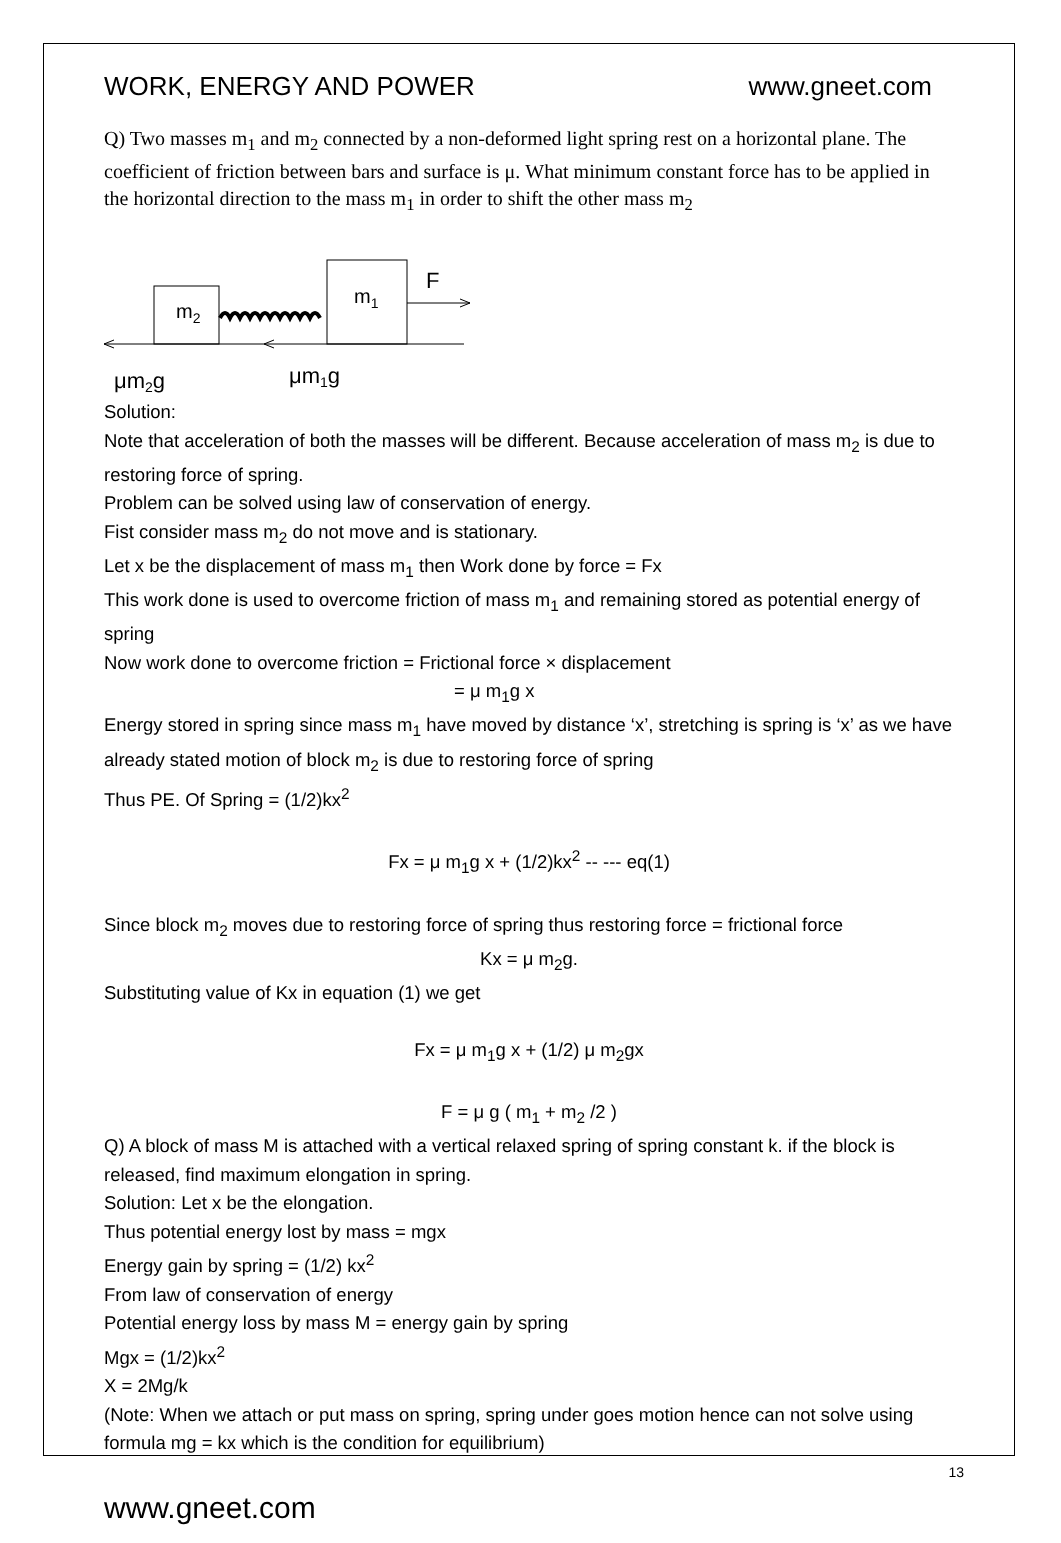WORK, ENERGY AND POWER www.gneet.com
Q) Two masses m<sub>1</sub> and m<sub>2</sub> connected by a non-deformed light spring rest on a horizontal plane. The coefficient of friction between bars and surface is μ. What minimum constant force has to be applied in the horizontal direction to the mass m<sub>1</sub> in order to shift the other mass m<sub>2</sub>
m2
m1
F
μm2g
μm1g
Solution:
Note that acceleration of both the masses will be different. Because acceleration of mass m<sub>2</sub> is due to restoring force of spring.
Problem can be solved using law of conservation of energy.
Fist consider mass m<sub>2</sub> do not move and is stationary.
Let x be the displacement of mass m<sub>1</sub> then Work done by force = Fx
This work done is used to overcome friction of mass m<sub>1</sub> and remaining stored as potential energy of spring
Now work done to overcome friction = Frictional force × displacement
= μ m<sub>1</sub>g x
Energy stored in spring since mass m<sub>1</sub> have moved by distance ‘x’, stretching is spring is ‘x’ as we have already stated motion of block m<sub>2</sub> is due to restoring force of spring
Thus PE. Of Spring = (1/2)kx<sup>2</sup>
Fx = μ m<sub>1</sub>g x + (1/2)kx<sup>2</sup> -- --- eq(1)
Since block m<sub>2</sub> moves due to restoring force of spring thus restoring force = frictional force
Kx = μ m<sub>2</sub>g.
Substituting value of Kx in equation (1) we get
Fx = μ m<sub>1</sub>g x + (1/2) μ m<sub>2</sub>gx
F = μ g ( m<sub>1</sub> + m<sub>2</sub> /2 )
Q) A block of mass M is attached with a vertical relaxed spring of spring constant k. if the block is released, find maximum elongation in spring.
Solution: Let x be the elongation.
Thus potential energy lost by mass = mgx
Energy gain by spring = (1/2) kx<sup>2</sup>
From law of conservation of energy
Potential energy loss by mass M = energy gain by spring
Mgx = (1/2)kx<sup>2</sup>
X = 2Mg/k
(Note: When we attach or put mass on spring, spring under goes motion hence can not solve using formula mg = kx which is the condition for equilibrium)
13
www.gneet.com